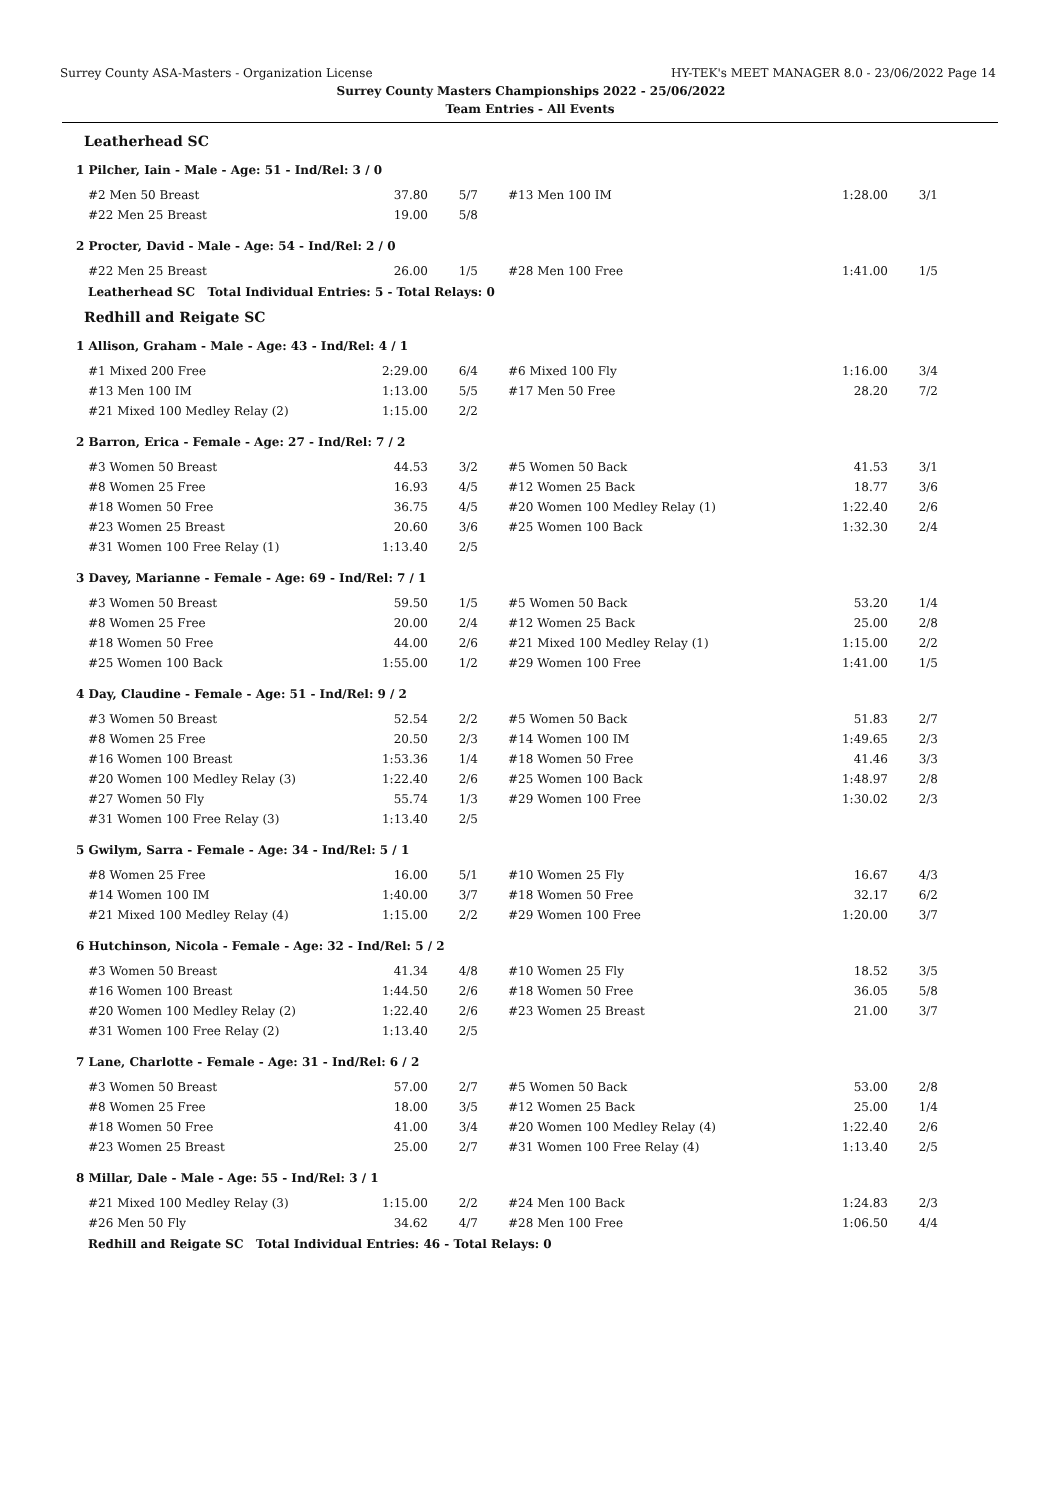Surrey County ASA-Masters - Organization License HY-TEK's MEET MANAGER 8.0 - 23/06/2022 Page 14
Surrey County Masters Championships 2022 - 25/06/2022
Team Entries - All Events
Leatherhead SC
1 Pilcher, Iain - Male - Age: 51 - Ind/Rel: 3 / 0
| #2 Men 50 Breast | 37.80 | 5/7 | #13 Men 100 IM | 1:28.00 | 3/1 |
| #22 Men 25 Breast | 19.00 | 5/8 | | | |
2 Procter, David - Male - Age: 54 - Ind/Rel: 2 / 0
| #22 Men 25 Breast | 26.00 | 1/5 | #28 Men 100 Free | 1:41.00 | 1/5 |
Leatherhead SC Total Individual Entries: 5 - Total Relays: 0
Redhill and Reigate SC
1 Allison, Graham - Male - Age: 43 - Ind/Rel: 4 / 1
| #1 Mixed 200 Free | 2:29.00 | 6/4 | #6 Mixed 100 Fly | 1:16.00 | 3/4 |
| #13 Men 100 IM | 1:13.00 | 5/5 | #17 Men 50 Free | 28.20 | 7/2 |
| #21 Mixed 100 Medley Relay (2) | 1:15.00 | 2/2 | | | |
2 Barron, Erica - Female - Age: 27 - Ind/Rel: 7 / 2
| #3 Women 50 Breast | 44.53 | 3/2 | #5 Women 50 Back | 41.53 | 3/1 |
| #8 Women 25 Free | 16.93 | 4/5 | #12 Women 25 Back | 18.77 | 3/6 |
| #18 Women 50 Free | 36.75 | 4/5 | #20 Women 100 Medley Relay (1) | 1:22.40 | 2/6 |
| #23 Women 25 Breast | 20.60 | 3/6 | #25 Women 100 Back | 1:32.30 | 2/4 |
| #31 Women 100 Free Relay (1) | 1:13.40 | 2/5 | | | |
3 Davey, Marianne - Female - Age: 69 - Ind/Rel: 7 / 1
| #3 Women 50 Breast | 59.50 | 1/5 | #5 Women 50 Back | 53.20 | 1/4 |
| #8 Women 25 Free | 20.00 | 2/4 | #12 Women 25 Back | 25.00 | 2/8 |
| #18 Women 50 Free | 44.00 | 2/6 | #21 Mixed 100 Medley Relay (1) | 1:15.00 | 2/2 |
| #25 Women 100 Back | 1:55.00 | 1/2 | #29 Women 100 Free | 1:41.00 | 1/5 |
4 Day, Claudine - Female - Age: 51 - Ind/Rel: 9 / 2
| #3 Women 50 Breast | 52.54 | 2/2 | #5 Women 50 Back | 51.83 | 2/7 |
| #8 Women 25 Free | 20.50 | 2/3 | #14 Women 100 IM | 1:49.65 | 2/3 |
| #16 Women 100 Breast | 1:53.36 | 1/4 | #18 Women 50 Free | 41.46 | 3/3 |
| #20 Women 100 Medley Relay (3) | 1:22.40 | 2/6 | #25 Women 100 Back | 1:48.97 | 2/8 |
| #27 Women 50 Fly | 55.74 | 1/3 | #29 Women 100 Free | 1:30.02 | 2/3 |
| #31 Women 100 Free Relay (3) | 1:13.40 | 2/5 | | | |
5 Gwilym, Sarra - Female - Age: 34 - Ind/Rel: 5 / 1
| #8 Women 25 Free | 16.00 | 5/1 | #10 Women 25 Fly | 16.67 | 4/3 |
| #14 Women 100 IM | 1:40.00 | 3/7 | #18 Women 50 Free | 32.17 | 6/2 |
| #21 Mixed 100 Medley Relay (4) | 1:15.00 | 2/2 | #29 Women 100 Free | 1:20.00 | 3/7 |
6 Hutchinson, Nicola - Female - Age: 32 - Ind/Rel: 5 / 2
| #3 Women 50 Breast | 41.34 | 4/8 | #10 Women 25 Fly | 18.52 | 3/5 |
| #16 Women 100 Breast | 1:44.50 | 2/6 | #18 Women 50 Free | 36.05 | 5/8 |
| #20 Women 100 Medley Relay (2) | 1:22.40 | 2/6 | #23 Women 25 Breast | 21.00 | 3/7 |
| #31 Women 100 Free Relay (2) | 1:13.40 | 2/5 | | | |
7 Lane, Charlotte - Female - Age: 31 - Ind/Rel: 6 / 2
| #3 Women 50 Breast | 57.00 | 2/7 | #5 Women 50 Back | 53.00 | 2/8 |
| #8 Women 25 Free | 18.00 | 3/5 | #12 Women 25 Back | 25.00 | 1/4 |
| #18 Women 50 Free | 41.00 | 3/4 | #20 Women 100 Medley Relay (4) | 1:22.40 | 2/6 |
| #23 Women 25 Breast | 25.00 | 2/7 | #31 Women 100 Free Relay (4) | 1:13.40 | 2/5 |
8 Millar, Dale - Male - Age: 55 - Ind/Rel: 3 / 1
| #21 Mixed 100 Medley Relay (3) | 1:15.00 | 2/2 | #24 Men 100 Back | 1:24.83 | 2/3 |
| #26 Men 50 Fly | 34.62 | 4/7 | #28 Men 100 Free | 1:06.50 | 4/4 |
Redhill and Reigate SC Total Individual Entries: 46 - Total Relays: 0